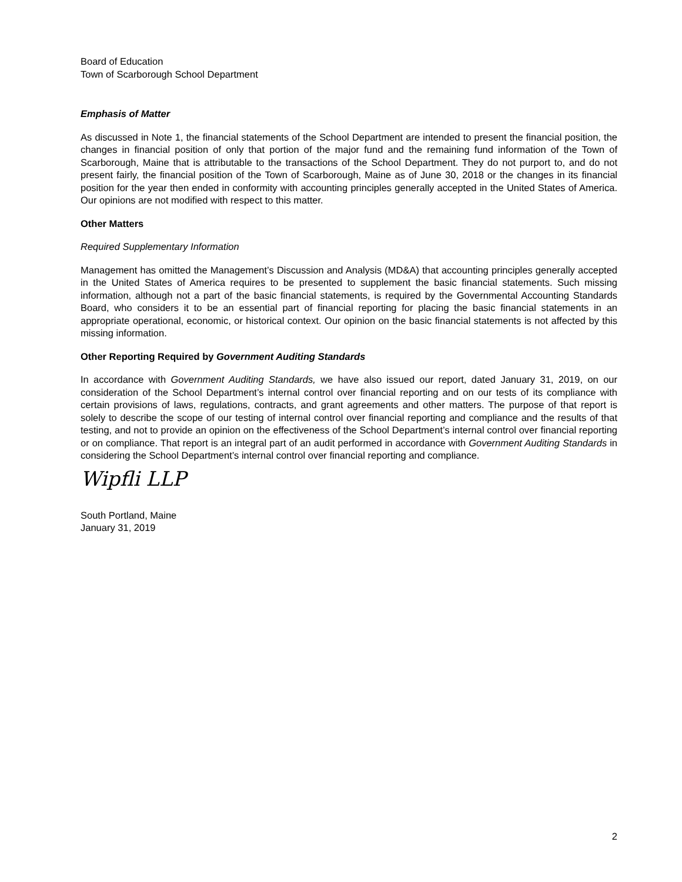Board of Education
Town of Scarborough School Department
Emphasis of Matter
As discussed in Note 1, the financial statements of the School Department are intended to present the financial position, the changes in financial position of only that portion of the major fund and the remaining fund information of the Town of Scarborough, Maine that is attributable to the transactions of the School Department. They do not purport to, and do not present fairly, the financial position of the Town of Scarborough, Maine as of June 30, 2018 or the changes in its financial position for the year then ended in conformity with accounting principles generally accepted in the United States of America. Our opinions are not modified with respect to this matter.
Other Matters
Required Supplementary Information
Management has omitted the Management’s Discussion and Analysis (MD&A) that accounting principles generally accepted in the United States of America requires to be presented to supplement the basic financial statements. Such missing information, although not a part of the basic financial statements, is required by the Governmental Accounting Standards Board, who considers it to be an essential part of financial reporting for placing the basic financial statements in an appropriate operational, economic, or historical context. Our opinion on the basic financial statements is not affected by this missing information.
Other Reporting Required by Government Auditing Standards
In accordance with Government Auditing Standards, we have also issued our report, dated January 31, 2019, on our consideration of the School Department’s internal control over financial reporting and on our tests of its compliance with certain provisions of laws, regulations, contracts, and grant agreements and other matters. The purpose of that report is solely to describe the scope of our testing of internal control over financial reporting and compliance and the results of that testing, and not to provide an opinion on the effectiveness of the School Department’s internal control over financial reporting or on compliance. That report is an integral part of an audit performed in accordance with Government Auditing Standards in considering the School Department’s internal control over financial reporting and compliance.
Wipfli LLP
South Portland, Maine
January 31, 2019
2